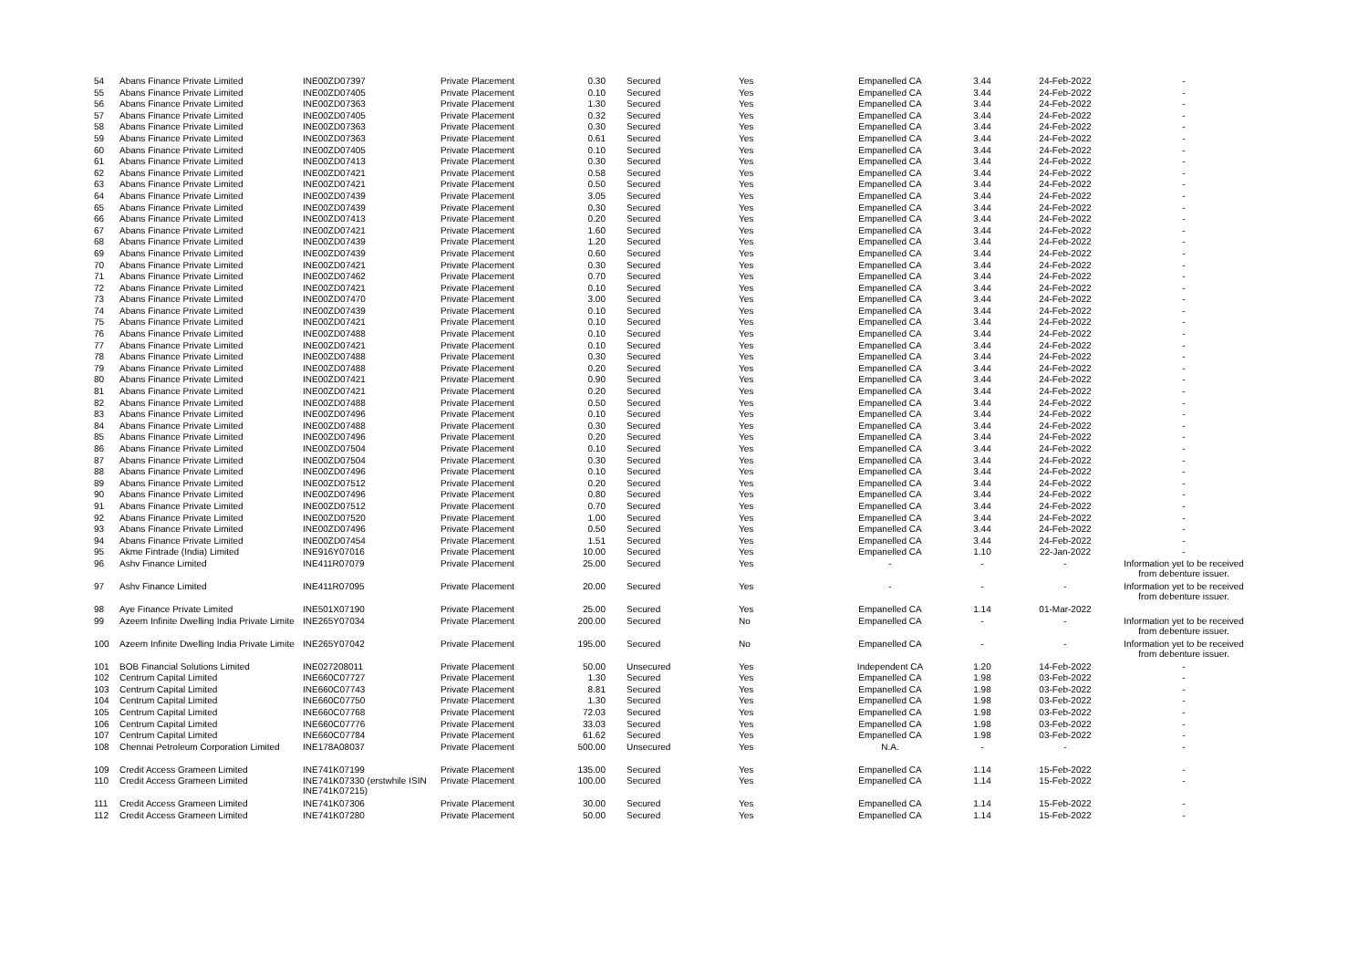| 54 | Abans Finance Private Limited | INE00ZD07397 | Private Placement | 0.30 | Secured | Yes | Empanelled CA | 3.44 | 24-Feb-2022 | - |
| 55 | Abans Finance Private Limited | INE00ZD07405 | Private Placement | 0.10 | Secured | Yes | Empanelled CA | 3.44 | 24-Feb-2022 | - |
| 56 | Abans Finance Private Limited | INE00ZD07363 | Private Placement | 1.30 | Secured | Yes | Empanelled CA | 3.44 | 24-Feb-2022 | - |
| 57 | Abans Finance Private Limited | INE00ZD07405 | Private Placement | 0.32 | Secured | Yes | Empanelled CA | 3.44 | 24-Feb-2022 | - |
| 58 | Abans Finance Private Limited | INE00ZD07363 | Private Placement | 0.30 | Secured | Yes | Empanelled CA | 3.44 | 24-Feb-2022 | - |
| 59 | Abans Finance Private Limited | INE00ZD07363 | Private Placement | 0.61 | Secured | Yes | Empanelled CA | 3.44 | 24-Feb-2022 | - |
| 60 | Abans Finance Private Limited | INE00ZD07405 | Private Placement | 0.10 | Secured | Yes | Empanelled CA | 3.44 | 24-Feb-2022 | - |
| 61 | Abans Finance Private Limited | INE00ZD07413 | Private Placement | 0.30 | Secured | Yes | Empanelled CA | 3.44 | 24-Feb-2022 | - |
| 62 | Abans Finance Private Limited | INE00ZD07421 | Private Placement | 0.58 | Secured | Yes | Empanelled CA | 3.44 | 24-Feb-2022 | - |
| 63 | Abans Finance Private Limited | INE00ZD07421 | Private Placement | 0.50 | Secured | Yes | Empanelled CA | 3.44 | 24-Feb-2022 | - |
| 64 | Abans Finance Private Limited | INE00ZD07439 | Private Placement | 3.05 | Secured | Yes | Empanelled CA | 3.44 | 24-Feb-2022 | - |
| 65 | Abans Finance Private Limited | INE00ZD07439 | Private Placement | 0.30 | Secured | Yes | Empanelled CA | 3.44 | 24-Feb-2022 | - |
| 66 | Abans Finance Private Limited | INE00ZD07413 | Private Placement | 0.20 | Secured | Yes | Empanelled CA | 3.44 | 24-Feb-2022 | - |
| 67 | Abans Finance Private Limited | INE00ZD07421 | Private Placement | 1.60 | Secured | Yes | Empanelled CA | 3.44 | 24-Feb-2022 | - |
| 68 | Abans Finance Private Limited | INE00ZD07439 | Private Placement | 1.20 | Secured | Yes | Empanelled CA | 3.44 | 24-Feb-2022 | - |
| 69 | Abans Finance Private Limited | INE00ZD07439 | Private Placement | 0.60 | Secured | Yes | Empanelled CA | 3.44 | 24-Feb-2022 | - |
| 70 | Abans Finance Private Limited | INE00ZD07421 | Private Placement | 0.30 | Secured | Yes | Empanelled CA | 3.44 | 24-Feb-2022 | - |
| 71 | Abans Finance Private Limited | INE00ZD07462 | Private Placement | 0.70 | Secured | Yes | Empanelled CA | 3.44 | 24-Feb-2022 | - |
| 72 | Abans Finance Private Limited | INE00ZD07421 | Private Placement | 0.10 | Secured | Yes | Empanelled CA | 3.44 | 24-Feb-2022 | - |
| 73 | Abans Finance Private Limited | INE00ZD07470 | Private Placement | 3.00 | Secured | Yes | Empanelled CA | 3.44 | 24-Feb-2022 | - |
| 74 | Abans Finance Private Limited | INE00ZD07439 | Private Placement | 0.10 | Secured | Yes | Empanelled CA | 3.44 | 24-Feb-2022 | - |
| 75 | Abans Finance Private Limited | INE00ZD07421 | Private Placement | 0.10 | Secured | Yes | Empanelled CA | 3.44 | 24-Feb-2022 | - |
| 76 | Abans Finance Private Limited | INE00ZD07488 | Private Placement | 0.10 | Secured | Yes | Empanelled CA | 3.44 | 24-Feb-2022 | - |
| 77 | Abans Finance Private Limited | INE00ZD07421 | Private Placement | 0.10 | Secured | Yes | Empanelled CA | 3.44 | 24-Feb-2022 | - |
| 78 | Abans Finance Private Limited | INE00ZD07488 | Private Placement | 0.30 | Secured | Yes | Empanelled CA | 3.44 | 24-Feb-2022 | - |
| 79 | Abans Finance Private Limited | INE00ZD07488 | Private Placement | 0.20 | Secured | Yes | Empanelled CA | 3.44 | 24-Feb-2022 | - |
| 80 | Abans Finance Private Limited | INE00ZD07421 | Private Placement | 0.90 | Secured | Yes | Empanelled CA | 3.44 | 24-Feb-2022 | - |
| 81 | Abans Finance Private Limited | INE00ZD07421 | Private Placement | 0.20 | Secured | Yes | Empanelled CA | 3.44 | 24-Feb-2022 | - |
| 82 | Abans Finance Private Limited | INE00ZD07488 | Private Placement | 0.50 | Secured | Yes | Empanelled CA | 3.44 | 24-Feb-2022 | - |
| 83 | Abans Finance Private Limited | INE00ZD07496 | Private Placement | 0.10 | Secured | Yes | Empanelled CA | 3.44 | 24-Feb-2022 | - |
| 84 | Abans Finance Private Limited | INE00ZD07488 | Private Placement | 0.30 | Secured | Yes | Empanelled CA | 3.44 | 24-Feb-2022 | - |
| 85 | Abans Finance Private Limited | INE00ZD07496 | Private Placement | 0.20 | Secured | Yes | Empanelled CA | 3.44 | 24-Feb-2022 | - |
| 86 | Abans Finance Private Limited | INE00ZD07504 | Private Placement | 0.10 | Secured | Yes | Empanelled CA | 3.44 | 24-Feb-2022 | - |
| 87 | Abans Finance Private Limited | INE00ZD07504 | Private Placement | 0.30 | Secured | Yes | Empanelled CA | 3.44 | 24-Feb-2022 | - |
| 88 | Abans Finance Private Limited | INE00ZD07496 | Private Placement | 0.10 | Secured | Yes | Empanelled CA | 3.44 | 24-Feb-2022 | - |
| 89 | Abans Finance Private Limited | INE00ZD07512 | Private Placement | 0.20 | Secured | Yes | Empanelled CA | 3.44 | 24-Feb-2022 | - |
| 90 | Abans Finance Private Limited | INE00ZD07496 | Private Placement | 0.80 | Secured | Yes | Empanelled CA | 3.44 | 24-Feb-2022 | - |
| 91 | Abans Finance Private Limited | INE00ZD07512 | Private Placement | 0.70 | Secured | Yes | Empanelled CA | 3.44 | 24-Feb-2022 | - |
| 92 | Abans Finance Private Limited | INE00ZD07520 | Private Placement | 1.00 | Secured | Yes | Empanelled CA | 3.44 | 24-Feb-2022 | - |
| 93 | Abans Finance Private Limited | INE00ZD07496 | Private Placement | 0.50 | Secured | Yes | Empanelled CA | 3.44 | 24-Feb-2022 | - |
| 94 | Abans Finance Private Limited | INE00ZD07454 | Private Placement | 1.51 | Secured | Yes | Empanelled CA | 3.44 | 24-Feb-2022 | - |
| 95 | Akme Fintrade (India) Limited | INE916Y07016 | Private Placement | 10.00 | Secured | Yes | Empanelled CA | 1.10 | 22-Jan-2022 | - |
| 96 | Ashv Finance Limited | INE411R07079 | Private Placement | 25.00 | Secured | Yes | - | - | - | Information yet to be received from debenture issuer. |
| 97 | Ashv Finance Limited | INE411R07095 | Private Placement | 20.00 | Secured | Yes | - | - | - | Information yet to be received from debenture issuer. |
| 98 | Aye Finance Private Limited | INE501X07190 | Private Placement | 25.00 | Secured | Yes | Empanelled CA | 1.14 | 01-Mar-2022 | |
| 99 | Azeem Infinite Dwelling India Private Limite | INE265Y07034 | Private Placement | 200.00 | Secured | No | Empanelled CA | - | - | Information yet to be received from debenture issuer. |
| 100 | Azeem Infinite Dwelling India Private Limite | INE265Y07042 | Private Placement | 195.00 | Secured | No | Empanelled CA | - | - | Information yet to be received from debenture issuer. |
| 101 | BOB Financial Solutions Limited | INE027208011 | Private Placement | 50.00 | Unsecured | Yes | Independent CA | 1.20 | 14-Feb-2022 | - |
| 102 | Centrum Capital Limited | INE660C07727 | Private Placement | 1.30 | Secured | Yes | Empanelled CA | 1.98 | 03-Feb-2022 | - |
| 103 | Centrum Capital Limited | INE660C07743 | Private Placement | 8.81 | Secured | Yes | Empanelled CA | 1.98 | 03-Feb-2022 | - |
| 104 | Centrum Capital Limited | INE660C07750 | Private Placement | 1.30 | Secured | Yes | Empanelled CA | 1.98 | 03-Feb-2022 | - |
| 105 | Centrum Capital Limited | INE660C07768 | Private Placement | 72.03 | Secured | Yes | Empanelled CA | 1.98 | 03-Feb-2022 | - |
| 106 | Centrum Capital Limited | INE660C07776 | Private Placement | 33.03 | Secured | Yes | Empanelled CA | 1.98 | 03-Feb-2022 | - |
| 107 | Centrum Capital Limited | INE660C07784 | Private Placement | 61.62 | Secured | Yes | Empanelled CA | 1.98 | 03-Feb-2022 | - |
| 108 | Chennai Petroleum Corporation Limited | INE178A08037 | Private Placement | 500.00 | Unsecured | Yes | N.A. | - | - | - |
| 109 | Credit Access Grameen Limited | INE741K07199 | Private Placement | 135.00 | Secured | Yes | Empanelled CA | 1.14 | 15-Feb-2022 | - |
| 110 | Credit Access Grameen Limited | INE741K07330 (erstwhile ISIN INE741K07215) | Private Placement | 100.00 | Secured | Yes | Empanelled CA | 1.14 | 15-Feb-2022 | - |
| 111 | Credit Access Grameen Limited | INE741K07306 | Private Placement | 30.00 | Secured | Yes | Empanelled CA | 1.14 | 15-Feb-2022 | - |
| 112 | Credit Access Grameen Limited | INE741K07280 | Private Placement | 50.00 | Secured | Yes | Empanelled CA | 1.14 | 15-Feb-2022 | - |